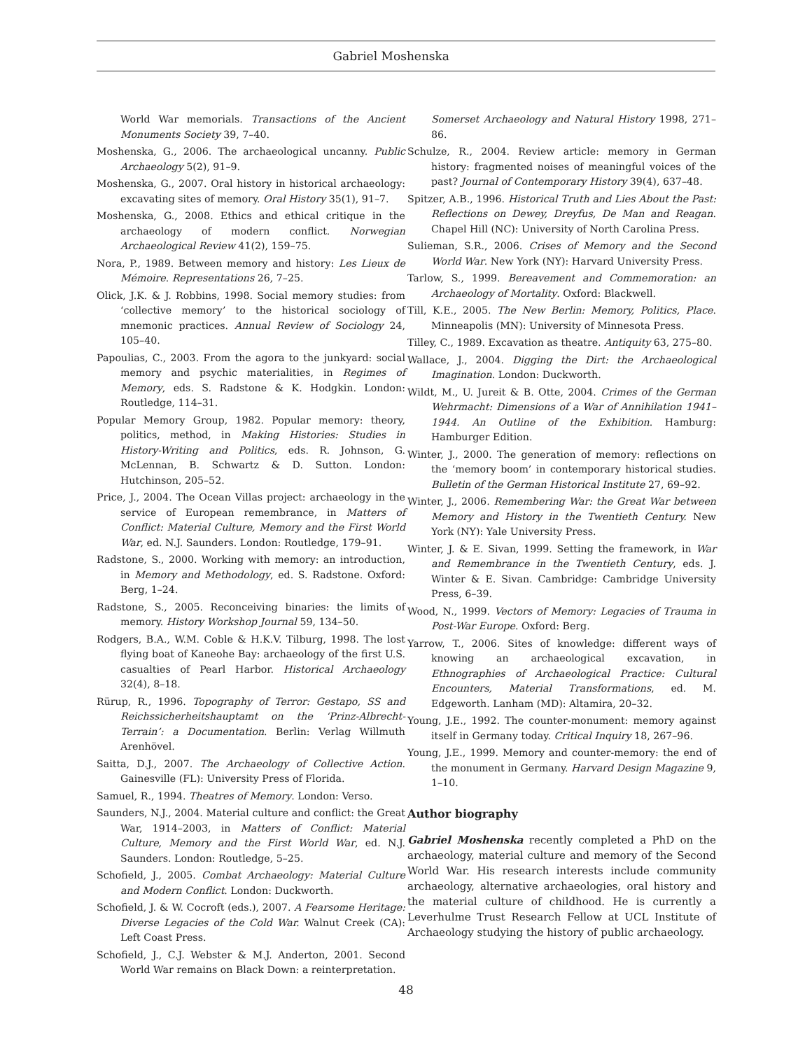Gabriel Moshenska
World War memorials. Transactions of the Ancient Monuments Society 39, 7–40.
Moshenska, G., 2006. The archaeological uncanny. Public Archaeology 5(2), 91–9.
Moshenska, G., 2007. Oral history in historical archaeology: excavating sites of memory. Oral History 35(1), 91–7.
Moshenska, G., 2008. Ethics and ethical critique in the archaeology of modern conflict. Norwegian Archaeological Review 41(2), 159–75.
Nora, P., 1989. Between memory and history: Les Lieux de Mémoire. Representations 26, 7–25.
Olick, J.K. & J. Robbins, 1998. Social memory studies: from ‘collective memory’ to the historical sociology of mnemonic practices. Annual Review of Sociology 24, 105–40.
Papoulias, C., 2003. From the agora to the junkyard: social memory and psychic materialities, in Regimes of Memory, eds. S. Radstone & K. Hodgkin. London: Routledge, 114–31.
Popular Memory Group, 1982. Popular memory: theory, politics, method, in Making Histories: Studies in History-Writing and Politics, eds. R. Johnson, G. McLennan, B. Schwartz & D. Sutton. London: Hutchinson, 205–52.
Price, J., 2004. The Ocean Villas project: archaeology in the service of European remembrance, in Matters of Conflict: Material Culture, Memory and the First World War, ed. N.J. Saunders. London: Routledge, 179–91.
Radstone, S., 2000. Working with memory: an introduction, in Memory and Methodology, ed. S. Radstone. Oxford: Berg, 1–24.
Radstone, S., 2005. Reconceiving binaries: the limits of memory. History Workshop Journal 59, 134–50.
Rodgers, B.A., W.M. Coble & H.K.V. Tilburg, 1998. The lost flying boat of Kaneohe Bay: archaeology of the first U.S. casualties of Pearl Harbor. Historical Archaeology 32(4), 8–18.
Rürup, R., 1996. Topography of Terror: Gestapo, SS and Reichssicherheitshauptamt on the ‘Prinz-Albrecht-Terrain’: a Documentation. Berlin: Verlag Willmuth Arenhövel.
Saitta, D.J., 2007. The Archaeology of Collective Action. Gainesville (FL): University Press of Florida.
Samuel, R., 1994. Theatres of Memory. London: Verso.
Saunders, N.J., 2004. Material culture and conflict: the Great War, 1914–2003, in Matters of Conflict: Material Culture, Memory and the First World War, ed. N.J. Saunders. London: Routledge, 5–25.
Schofield, J., 2005. Combat Archaeology: Material Culture and Modern Conflict. London: Duckworth.
Schofield, J. & W. Cocroft (eds.), 2007. A Fearsome Heritage: Diverse Legacies of the Cold War. Walnut Creek (CA): Left Coast Press.
Schofield, J., C.J. Webster & M.J. Anderton, 2001. Second World War remains on Black Down: a reinterpretation.
Somerset Archaeology and Natural History 1998, 271–86.
Schulze, R., 2004. Review article: memory in German history: fragmented noises of meaningful voices of the past? Journal of Contemporary History 39(4), 637–48.
Spitzer, A.B., 1996. Historical Truth and Lies About the Past: Reflections on Dewey, Dreyfus, De Man and Reagan. Chapel Hill (NC): University of North Carolina Press.
Sulieman, S.R., 2006. Crises of Memory and the Second World War. New York (NY): Harvard University Press.
Tarlow, S., 1999. Bereavement and Commemoration: an Archaeology of Mortality. Oxford: Blackwell.
Till, K.E., 2005. The New Berlin: Memory, Politics, Place. Minneapolis (MN): University of Minnesota Press.
Tilley, C., 1989. Excavation as theatre. Antiquity 63, 275–80.
Wallace, J., 2004. Digging the Dirt: the Archaeological Imagination. London: Duckworth.
Wildt, M., U. Jureit & B. Otte, 2004. Crimes of the German Wehrmacht: Dimensions of a War of Annihilation 1941–1944. An Outline of the Exhibition. Hamburg: Hamburger Edition.
Winter, J., 2000. The generation of memory: reflections on the ‘memory boom’ in contemporary historical studies. Bulletin of the German Historical Institute 27, 69–92.
Winter, J., 2006. Remembering War: the Great War between Memory and History in the Twentieth Century. New York (NY): Yale University Press.
Winter, J. & E. Sivan, 1999. Setting the framework, in War and Remembrance in the Twentieth Century, eds. J. Winter & E. Sivan. Cambridge: Cambridge University Press, 6–39.
Wood, N., 1999. Vectors of Memory: Legacies of Trauma in Post-War Europe. Oxford: Berg.
Yarrow, T., 2006. Sites of knowledge: different ways of knowing an archaeological excavation, in Ethnographies of Archaeological Practice: Cultural Encounters, Material Transformations, ed. M. Edgeworth. Lanham (MD): Altamira, 20–32.
Young, J.E., 1992. The counter-monument: memory against itself in Germany today. Critical Inquiry 18, 267–96.
Young, J.E., 1999. Memory and counter-memory: the end of the monument in Germany. Harvard Design Magazine 9, 1–10.
Author biography
Gabriel Moshenska recently completed a PhD on the archaeology, material culture and memory of the Second World War. His research interests include community archaeology, alternative archaeologies, oral history and the material culture of childhood. He is currently a Leverhulme Trust Research Fellow at UCL Institute of Archaeology studying the history of public archaeology.
48